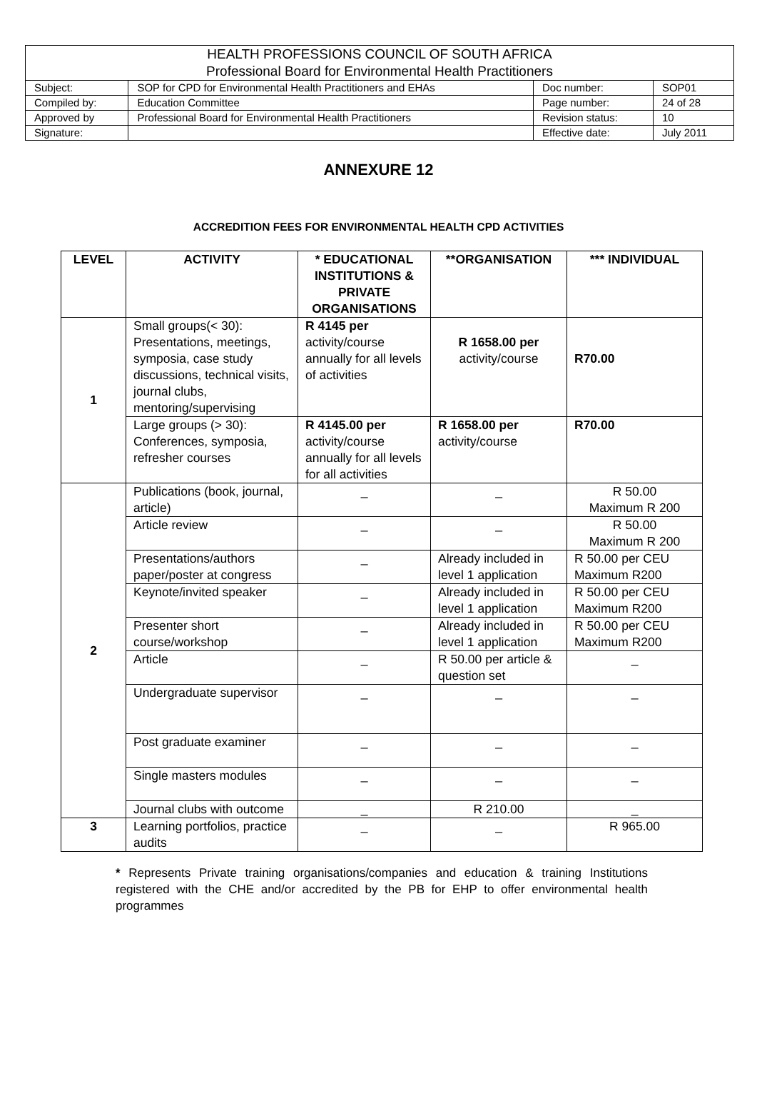| HEALTH PROFESSIONS COUNCIL OF SOUTH AFRICA Professional Board for Environmental Health Practitioners | | | |
| Subject: | SOP for CPD for Environmental Health Practitioners and EHAs | Doc number: | SOP01 |
| Compiled by: | Education Committee | Page number: | 24 of 28 |
| Approved by | Professional Board for Environmental Health Practitioners | Revision status: | 10 |
| Signature: | | Effective date: | July 2011 |
ANNEXURE 12
ACCREDITION FEES FOR ENVIRONMENTAL HEALTH CPD ACTIVITIES
| LEVEL | ACTIVITY | * EDUCATIONAL INSTITUTIONS & PRIVATE ORGANISATIONS | **ORGANISATION | *** INDIVIDUAL |
| --- | --- | --- | --- | --- |
| 1 | Small groups(< 30): Presentations, meetings, symposia, case study discussions, technical visits, journal clubs, mentoring/supervising | R 4145 per activity/course annually for all levels of activities | R 1658.00 per activity/course | R70.00 |
| | Large groups (> 30): Conferences, symposia, refresher courses | R 4145.00 per activity/course annually for all levels for all activities | R 1658.00 per activity/course | R70.00 |
| 2 | Publications (book, journal, article) | _ | _ | R 50.00 Maximum R 200 |
| | Article review | _ | _ | R 50.00 Maximum R 200 |
| | Presentations/authors paper/poster at congress | _ | Already included in level 1 application | R 50.00 per CEU Maximum R200 |
| | Keynote/invited speaker | _ | Already included in level 1 application | R 50.00 per CEU Maximum R200 |
| | Presenter short course/workshop | _ | Already included in level 1 application | R 50.00 per CEU Maximum R200 |
| | Article | _ | R 50.00 per article & question set | _ |
| | Undergraduate supervisor | _ | _ | _ |
| | Post graduate examiner | _ | _ | _ |
| | Single masters modules | _ | _ | _ |
| | Journal clubs with outcome | _ | R 210.00 | _ |
| 3 | Learning portfolios, practice audits | _ | _ | R 965.00 |
* Represents Private training organisations/companies and education & training Institutions registered with the CHE and/or accredited by the PB for EHP to offer environmental health programmes